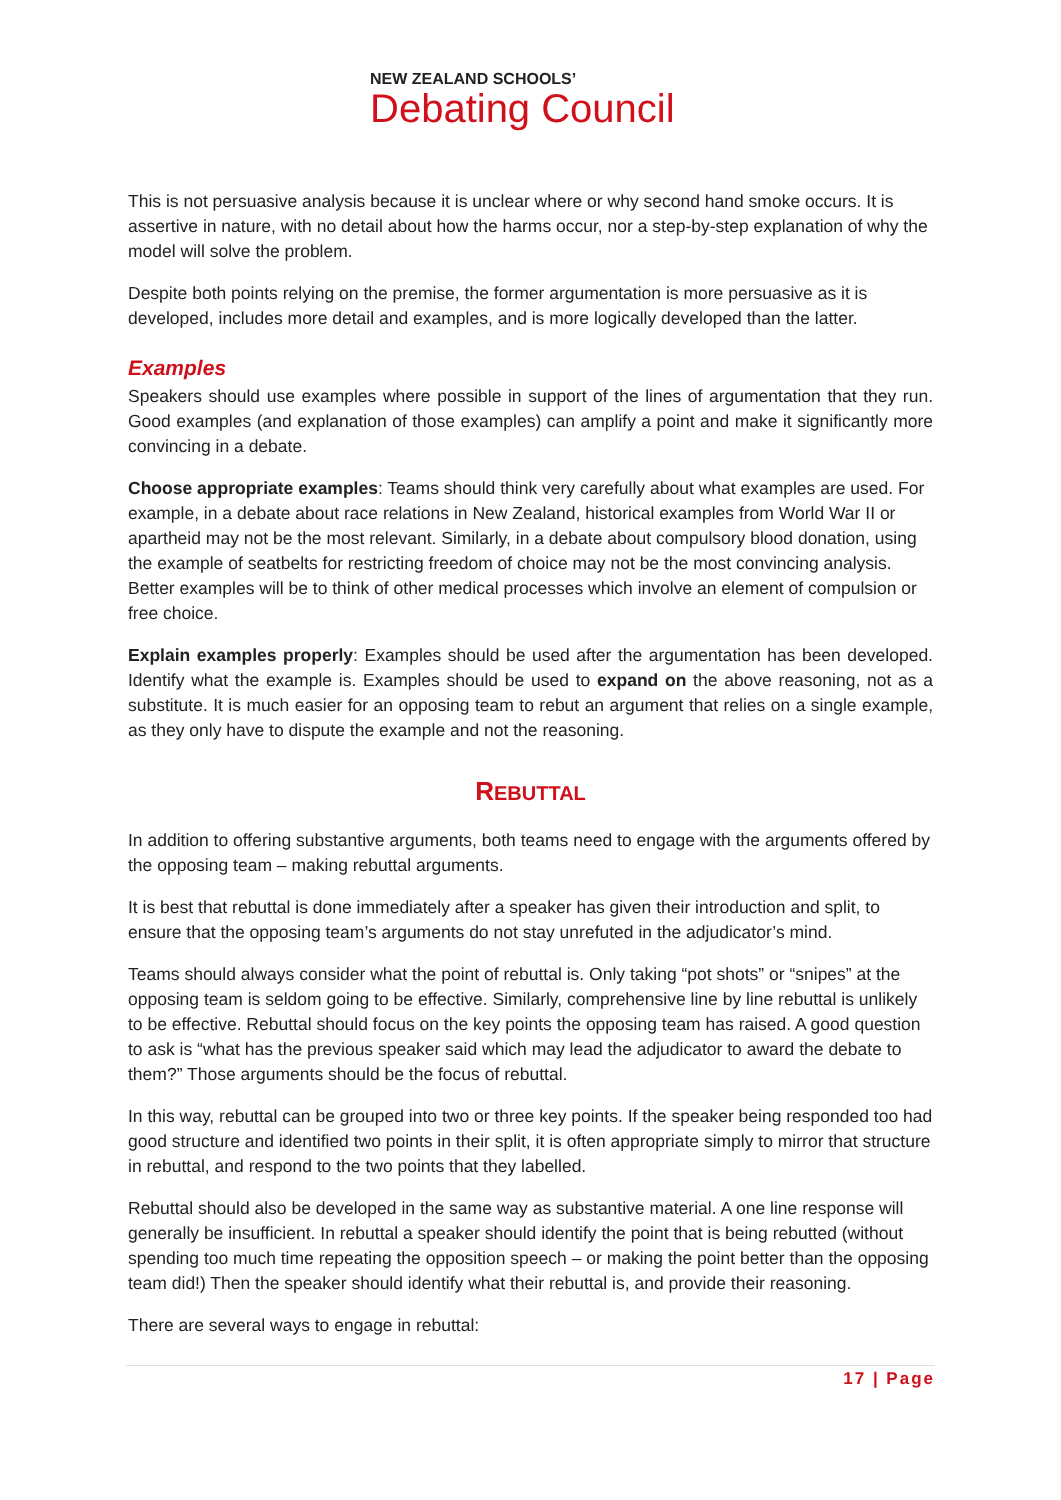NEW ZEALAND SCHOOLS’
Debating Council
This is not persuasive analysis because it is unclear where or why second hand smoke occurs. It is assertive in nature, with no detail about how the harms occur, nor a step-by-step explanation of why the model will solve the problem.
Despite both points relying on the premise, the former argumentation is more persuasive as it is developed, includes more detail and examples, and is more logically developed than the latter.
Examples
Speakers should use examples where possible in support of the lines of argumentation that they run. Good examples (and explanation of those examples) can amplify a point and make it significantly more convincing in a debate.
Choose appropriate examples: Teams should think very carefully about what examples are used. For example, in a debate about race relations in New Zealand, historical examples from World War II or apartheid may not be the most relevant. Similarly, in a debate about compulsory blood donation, using the example of seatbelts for restricting freedom of choice may not be the most convincing analysis. Better examples will be to think of other medical processes which involve an element of compulsion or free choice.
Explain examples properly: Examples should be used after the argumentation has been developed. Identify what the example is. Examples should be used to expand on the above reasoning, not as a substitute. It is much easier for an opposing team to rebut an argument that relies on a single example, as they only have to dispute the example and not the reasoning.
REBUTTAL
In addition to offering substantive arguments, both teams need to engage with the arguments offered by the opposing team – making rebuttal arguments.
It is best that rebuttal is done immediately after a speaker has given their introduction and split, to ensure that the opposing team’s arguments do not stay unrefuted in the adjudicator’s mind.
Teams should always consider what the point of rebuttal is. Only taking “pot shots” or “snipes” at the opposing team is seldom going to be effective. Similarly, comprehensive line by line rebuttal is unlikely to be effective. Rebuttal should focus on the key points the opposing team has raised. A good question to ask is “what has the previous speaker said which may lead the adjudicator to award the debate to them?” Those arguments should be the focus of rebuttal.
In this way, rebuttal can be grouped into two or three key points. If the speaker being responded too had good structure and identified two points in their split, it is often appropriate simply to mirror that structure in rebuttal, and respond to the two points that they labelled.
Rebuttal should also be developed in the same way as substantive material. A one line response will generally be insufficient. In rebuttal a speaker should identify the point that is being rebutted (without spending too much time repeating the opposition speech – or making the point better than the opposing team did!) Then the speaker should identify what their rebuttal is, and provide their reasoning.
There are several ways to engage in rebuttal:
17 | Page